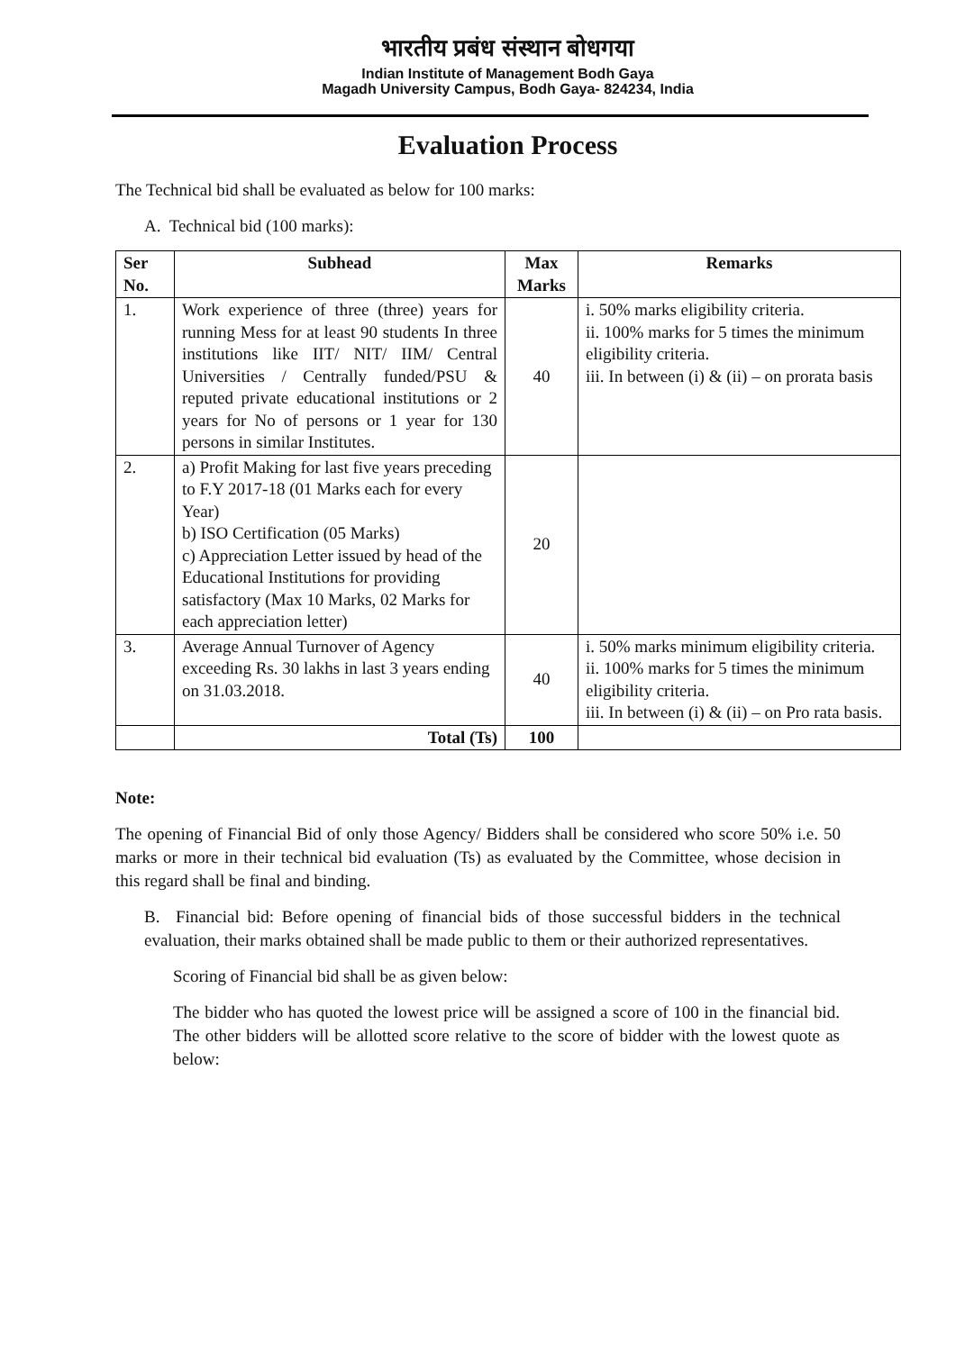भारतीय प्रबंध संस्थान बोधगया
Indian Institute of Management Bodh Gaya
Magadh University Campus, Bodh Gaya- 824234, India
Evaluation Process
The Technical bid shall be evaluated as below for 100 marks:
A. Technical bid (100 marks):
| Ser No. | Subhead | Max Marks | Remarks |
| --- | --- | --- | --- |
| 1. | Work experience of three (three) years for running Mess for at least 90 students In three institutions like IIT/ NIT/ IIM/ Central Universities / Centrally funded/PSU & reputed private educational institutions or 2 years for No of persons or 1 year for 130 persons in similar Institutes. | 40 | i. 50% marks eligibility criteria. ii. 100% marks for 5 times the minimum eligibility criteria. iii. In between (i) & (ii) – on prorata basis |
| 2. | a) Profit Making for last five years preceding to F.Y 2017-18 (01 Marks each for every Year) b) ISO Certification (05 Marks) c) Appreciation Letter issued by head of the Educational Institutions for providing satisfactory (Max 10 Marks, 02 Marks for each appreciation letter) | 20 | |
| 3. | Average Annual Turnover of Agency exceeding Rs. 30 lakhs in last 3 years ending on 31.03.2018. | 40 | i. 50% marks minimum eligibility criteria. ii. 100% marks for 5 times the minimum eligibility criteria. iii. In between (i) & (ii) – on Pro rata basis. |
| | Total (Ts) | 100 | |
Note:
The opening of Financial Bid of only those Agency/ Bidders shall be considered who score 50% i.e. 50 marks or more in their technical bid evaluation (Ts) as evaluated by the Committee, whose decision in this regard shall be final and binding.
B. Financial bid: Before opening of financial bids of those successful bidders in the technical evaluation, their marks obtained shall be made public to them or their authorized representatives.
Scoring of Financial bid shall be as given below:
The bidder who has quoted the lowest price will be assigned a score of 100 in the financial bid. The other bidders will be allotted score relative to the score of bidder with the lowest quote as below: